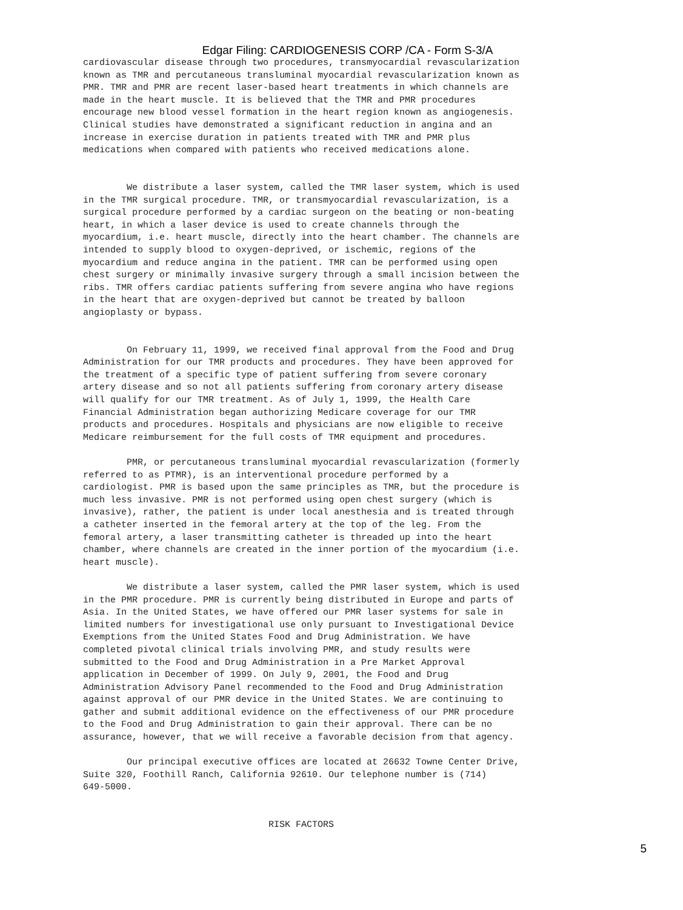Edgar Filing: CARDIOGENESIS CORP /CA - Form S-3/A
cardiovascular disease through two procedures, transmyocardial revascularization
known as TMR and percutaneous transluminal myocardial revascularization known as
PMR. TMR and PMR are recent laser-based heart treatments in which channels are
made in the heart muscle. It is believed that the TMR and PMR procedures
encourage new blood vessel formation in the heart region known as angiogenesis.
Clinical studies have demonstrated a significant reduction in angina and an
increase in exercise duration in patients treated with TMR and PMR plus
medications when compared with patients who received medications alone.


        We distribute a laser system, called the TMR laser system, which is used
in the TMR surgical procedure. TMR, or transmyocardial revascularization, is a
surgical procedure performed by a cardiac surgeon on the beating or non-beating
heart, in which a laser device is used to create channels through the
myocardium, i.e. heart muscle, directly into the heart chamber. The channels are
intended to supply blood to oxygen-deprived, or ischemic, regions of the
myocardium and reduce angina in the patient. TMR can be performed using open
chest surgery or minimally invasive surgery through a small incision between the
ribs. TMR offers cardiac patients suffering from severe angina who have regions
in the heart that are oxygen-deprived but cannot be treated by balloon
angioplasty or bypass.


        On February 11, 1999, we received final approval from the Food and Drug
Administration for our TMR products and procedures. They have been approved for
the treatment of a specific type of patient suffering from severe coronary
artery disease and so not all patients suffering from coronary artery disease
will qualify for our TMR treatment. As of July 1, 1999, the Health Care
Financial Administration began authorizing Medicare coverage for our TMR
products and procedures. Hospitals and physicians are now eligible to receive
Medicare reimbursement for the full costs of TMR equipment and procedures.

        PMR, or percutaneous transluminal myocardial revascularization (formerly
referred to as PTMR), is an interventional procedure performed by a
cardiologist. PMR is based upon the same principles as TMR, but the procedure is
much less invasive. PMR is not performed using open chest surgery (which is
invasive), rather, the patient is under local anesthesia and is treated through
a catheter inserted in the femoral artery at the top of the leg. From the
femoral artery, a laser transmitting catheter is threaded up into the heart
chamber, where channels are created in the inner portion of the myocardium (i.e.
heart muscle).

        We distribute a laser system, called the PMR laser system, which is used
in the PMR procedure. PMR is currently being distributed in Europe and parts of
Asia. In the United States, we have offered our PMR laser systems for sale in
limited numbers for investigational use only pursuant to Investigational Device
Exemptions from the United States Food and Drug Administration. We have
completed pivotal clinical trials involving PMR, and study results were
submitted to the Food and Drug Administration in a Pre Market Approval
application in December of 1999. On July 9, 2001, the Food and Drug
Administration Advisory Panel recommended to the Food and Drug Administration
against approval of our PMR device in the United States. We are continuing to
gather and submit additional evidence on the effectiveness of our PMR procedure
to the Food and Drug Administration to gain their approval. There can be no
assurance, however, that we will receive a favorable decision from that agency.

        Our principal executive offices are located at 26632 Towne Center Drive,
Suite 320, Foothill Ranch, California 92610. Our telephone number is (714)
649-5000.


                                  RISK FACTORS
5